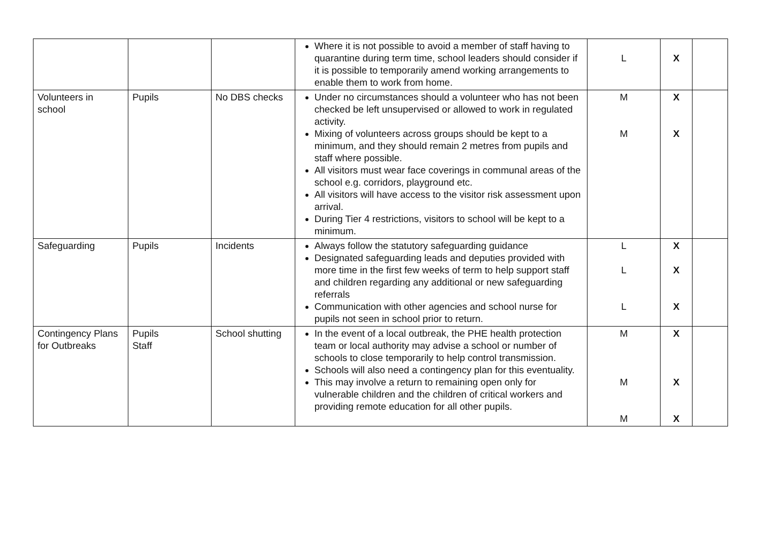| | | | Where it is not possible to avoid a member of staff having to quarantine during term time, school leaders should consider if it is possible to temporarily amend working arrangements to enable them to work from home. | L | X | |
| Volunteers in school | Pupils | No DBS checks | Under no circumstances should a volunteer who has not been checked be left unsupervised or allowed to work in regulated activity. Mixing of volunteers across groups should be kept to a minimum, and they should remain 2 metres from pupils and staff where possible. All visitors must wear face coverings in communal areas of the school e.g. corridors, playground etc. All visitors will have access to the visitor risk assessment upon arrival. During Tier 4 restrictions, visitors to school will be kept to a minimum. | M M | X X | |
| Safeguarding | Pupils | Incidents | Always follow the statutory safeguarding guidance Designated safeguarding leads and deputies provided with more time in the first few weeks of term to help support staff and children regarding any additional or new safeguarding referrals Communication with other agencies and school nurse for pupils not seen in school prior to return. | L L L | X X X | |
| Contingency Plans for Outbreaks | Pupils Staff | School shutting | In the event of a local outbreak, the PHE health protection team or local authority may advise a school or number of schools to close temporarily to help control transmission. Schools will also need a contingency plan for this eventuality. This may involve a return to remaining open only for vulnerable children and the children of critical workers and providing remote education for all other pupils. | M M M | X X X | |